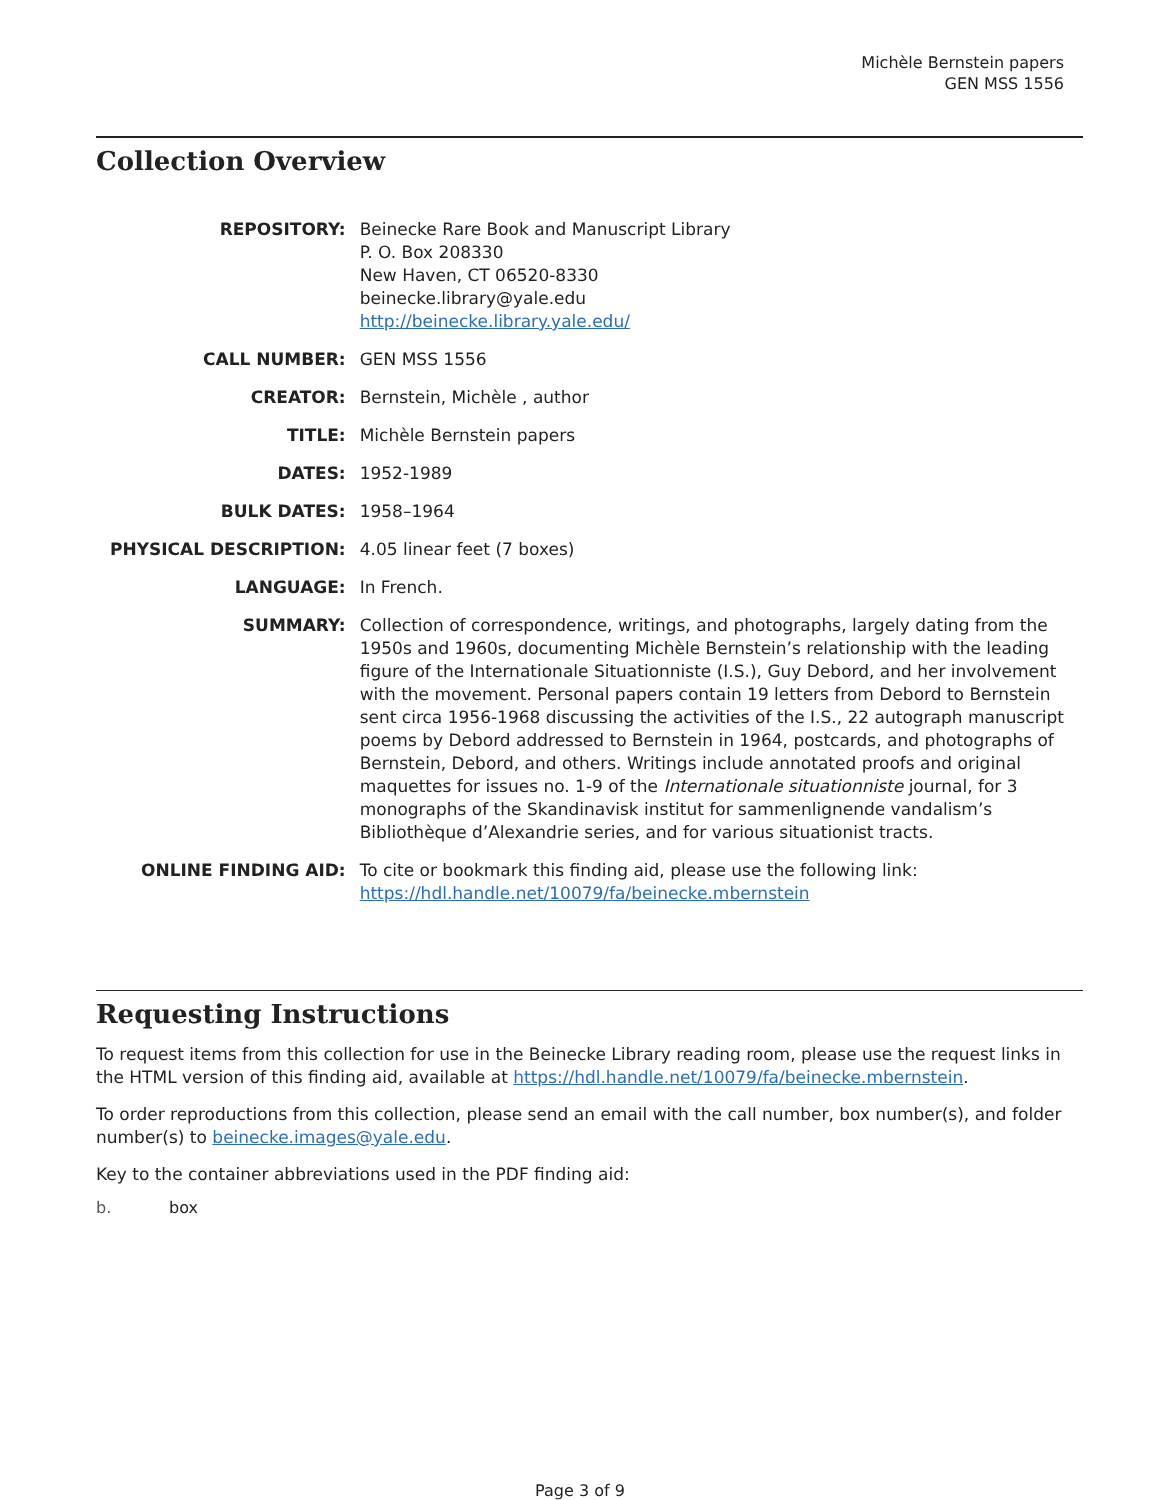Michèle Bernstein papers
GEN MSS 1556
Collection Overview
| REPOSITORY: | Beinecke Rare Book and Manuscript Library P. O. Box 208330 New Haven, CT 06520-8330 beinecke.library@yale.edu http://beinecke.library.yale.edu/ |
| CALL NUMBER: | GEN MSS 1556 |
| CREATOR: | Bernstein, Michèle , author |
| TITLE: | Michèle Bernstein papers |
| DATES: | 1952-1989 |
| BULK DATES: | 1958–1964 |
| PHYSICAL DESCRIPTION: | 4.05 linear feet (7 boxes) |
| LANGUAGE: | In French. |
| SUMMARY: | Collection of correspondence, writings, and photographs, largely dating from the 1950s and 1960s, documenting Michèle Bernstein’s relationship with the leading figure of the Internationale Situationniste (I.S.), Guy Debord, and her involvement with the movement. Personal papers contain 19 letters from Debord to Bernstein sent circa 1956-1968 discussing the activities of the I.S., 22 autograph manuscript poems by Debord addressed to Bernstein in 1964, postcards, and photographs of Bernstein, Debord, and others. Writings include annotated proofs and original maquettes for issues no. 1-9 of the Internationale situationniste journal, for 3 monographs of the Skandinavisk institut for sammenlignende vandalism’s Bibliothèque d’Alexandrie series, and for various situationist tracts. |
| ONLINE FINDING AID: | To cite or bookmark this finding aid, please use the following link: https://hdl.handle.net/10079/fa/beinecke.mbernstein |
Requesting Instructions
To request items from this collection for use in the Beinecke Library reading room, please use the request links in the HTML version of this finding aid, available at https://hdl.handle.net/10079/fa/beinecke.mbernstein.
To order reproductions from this collection, please send an email with the call number, box number(s), and folder number(s) to beinecke.images@yale.edu.
Key to the container abbreviations used in the PDF finding aid:
b. box
Page 3 of 9